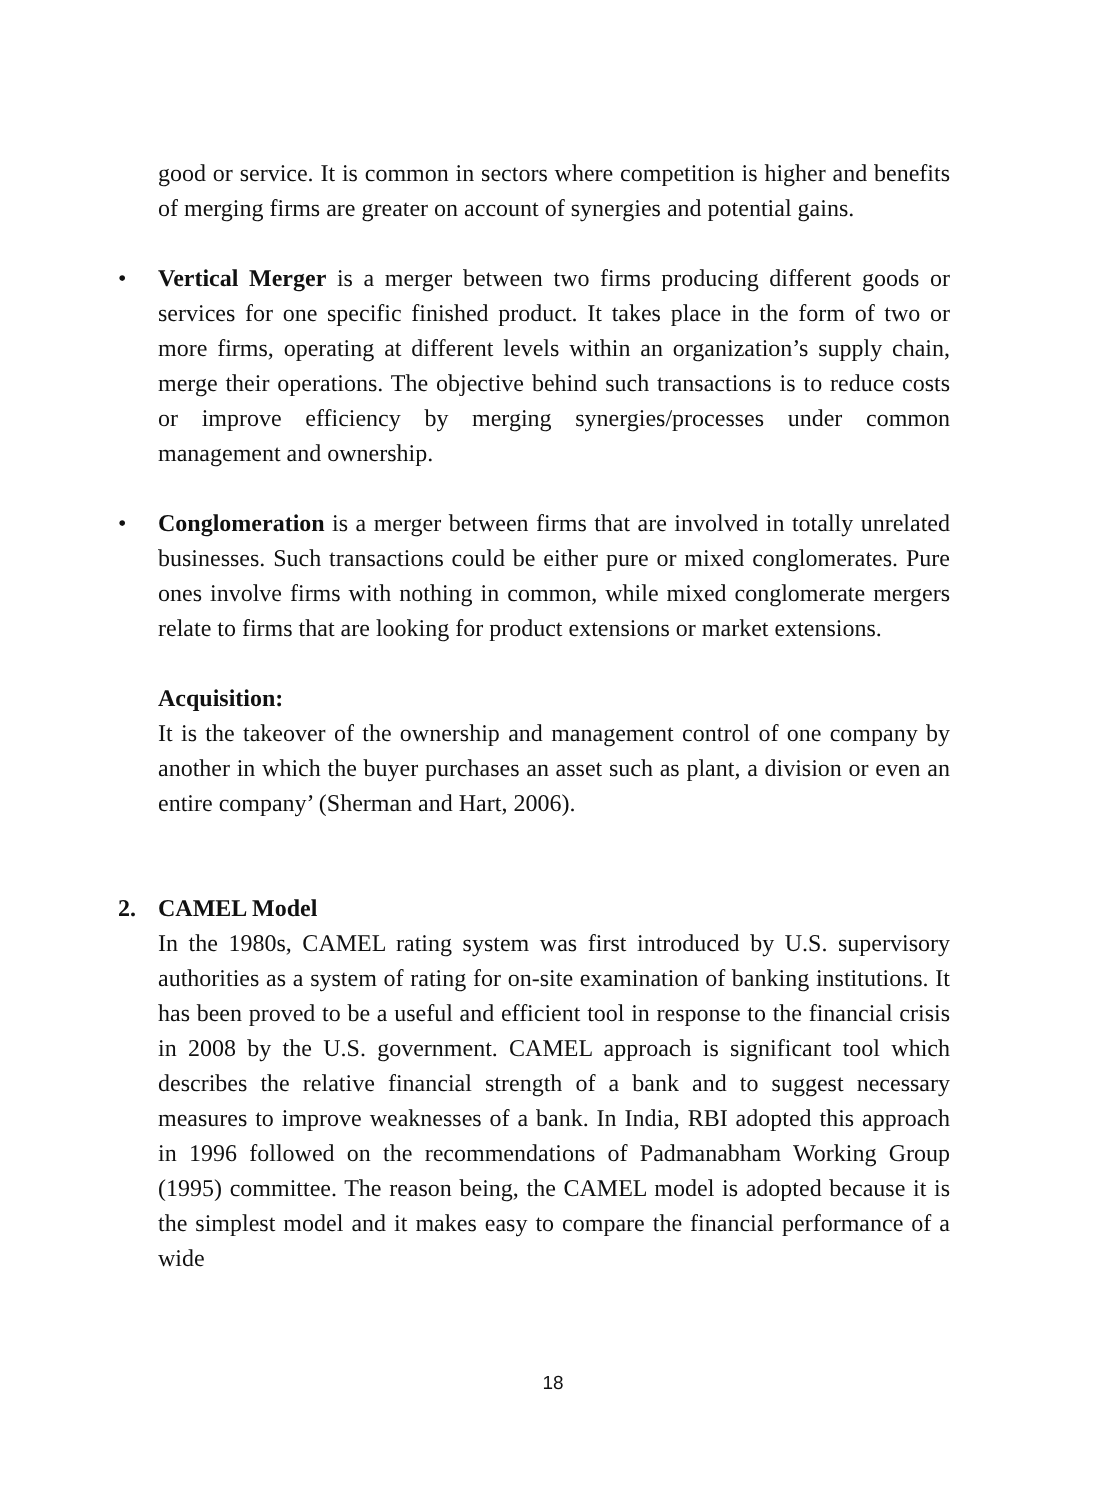good or service. It is common in sectors where competition is higher and benefits of merging firms are greater on account of synergies and potential gains.
• Vertical Merger is a merger between two firms producing different goods or services for one specific finished product. It takes place in the form of two or more firms, operating at different levels within an organization’s supply chain, merge their operations. The objective behind such transactions is to reduce costs or improve efficiency by merging synergies/processes under common management and ownership.
• Conglomeration is a merger between firms that are involved in totally unrelated businesses. Such transactions could be either pure or mixed conglomerates. Pure ones involve firms with nothing in common, while mixed conglomerate mergers relate to firms that are looking for product extensions or market extensions.
Acquisition:
It is the takeover of the ownership and management control of one company by another in which the buyer purchases an asset such as plant, a division or even an entire company’ (Sherman and Hart, 2006).
2. CAMEL Model
In the 1980s, CAMEL rating system was first introduced by U.S. supervisory authorities as a system of rating for on-site examination of banking institutions. It has been proved to be a useful and efficient tool in response to the financial crisis in 2008 by the U.S. government. CAMEL approach is significant tool which describes the relative financial strength of a bank and to suggest necessary measures to improve weaknesses of a bank. In India, RBI adopted this approach in 1996 followed on the recommendations of Padmanabham Working Group (1995) committee. The reason being, the CAMEL model is adopted because it is the simplest model and it makes easy to compare the financial performance of a wide
18